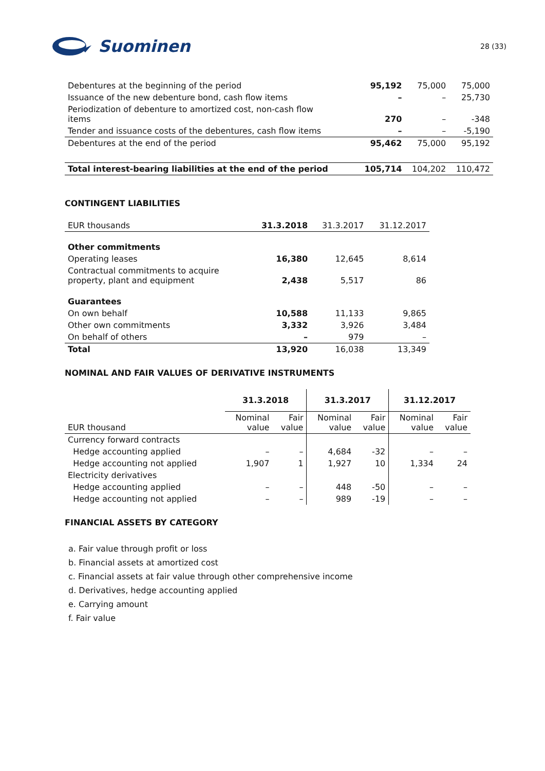Suominen
28 (33)
| Debentures at the beginning of the period | 95,192 | 75,000 | 75,000 |
| Issuance of the new debenture bond, cash flow items | – | – | 25,730 |
| Periodization of debenture to amortized cost, non-cash flow items | 270 | – | -348 |
| Tender and issuance costs of the debentures, cash flow items | – | – | -5,190 |
| Debentures at the end of the period | 95,462 | 75,000 | 95,192 |
| Total interest-bearing liabilities at the end of the period | 105,714 | 104,202 | 110,472 |
CONTINGENT LIABILITIES
| EUR thousands | 31.3.2018 | 31.3.2017 | 31.12.2017 |
| Other commitments | | | |
| Operating leases | 16,380 | 12,645 | 8,614 |
| Contractual commitments to acquire property, plant and equipment | 2,438 | 5,517 | 86 |
| Guarantees | | | |
| On own behalf | 10,588 | 11,133 | 9,865 |
| Other own commitments | 3,332 | 3,926 | 3,484 |
| On behalf of others | – | 979 | – |
| Total | 13,920 | 16,038 | 13,349 |
NOMINAL AND FAIR VALUES OF DERIVATIVE INSTRUMENTS
| | 31.3.2018 | | 31.3.2017 | | 31.12.2017 | |
| EUR thousand | Nominal value | Fair value | Nominal value | Fair value | Nominal value | Fair value |
| Currency forward contracts | | | | | | |
| Hedge accounting applied | – | – | 4,684 | -32 | – | – |
| Hedge accounting not applied | 1,907 | 1 | 1,927 | 10 | 1,334 | 24 |
| Electricity derivatives | | | | | | |
| Hedge accounting applied | – | – | 448 | -50 | – | – |
| Hedge accounting not applied | – | – | 989 | -19 | – | – |
FINANCIAL ASSETS BY CATEGORY
a. Fair value through profit or loss
b. Financial assets at amortized cost
c. Financial assets at fair value through other comprehensive income
d. Derivatives, hedge accounting applied
e. Carrying amount
f. Fair value